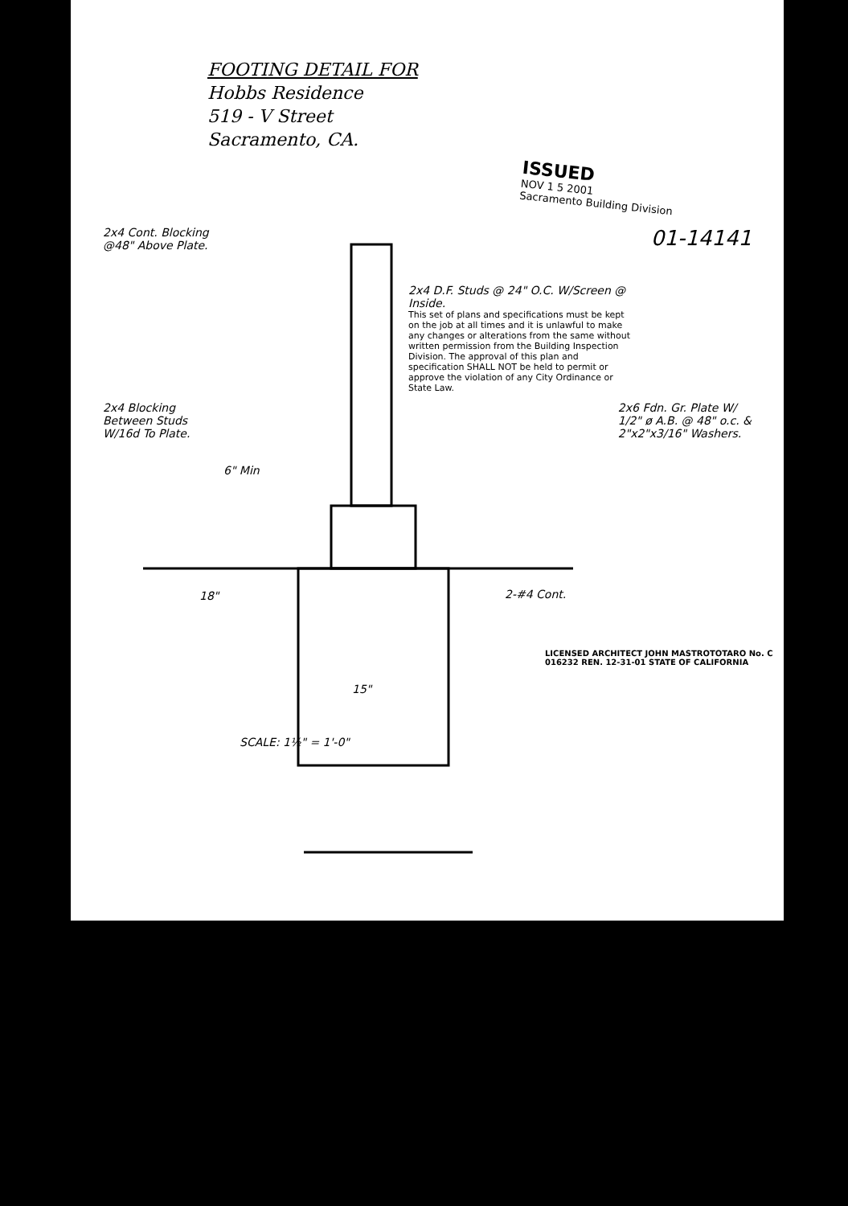FOOTING DETAIL FOR
Hobbs Residence
519 - V Street
Sacramento, CA.
ISSUED
NOV 1 5 2001
Sacramento Building Division
2x4 Cont. Blocking
@48" Above Plate. 01-14141
2x4 D.F. Studs @ 24" O.C. W/Screen @ Inside.
This set of plans and specifications must be kept on the job at all times and it is unlawful to make any changes or alterations from the same without written permission from the Building Inspection Division. The approval of this plan and specification SHALL NOT be held to permit or approve the violation of any City Ordinance or State Law.
2x4 Blocking
Between Studs
W/16d To Plate. 2x6 Fdn. Gr. Plate W/
1/2" ø A.B. @ 48" o.c. &
2"x2"x3/16" Washers.
6" Min
18"
2-#4 Cont.
LICENSED ARCHITECT JOHN MASTROTOTARO No. C 016232 REN. 12-31-01 STATE OF CALIFORNIA
15"
SCALE: 1½" = 1'-0"